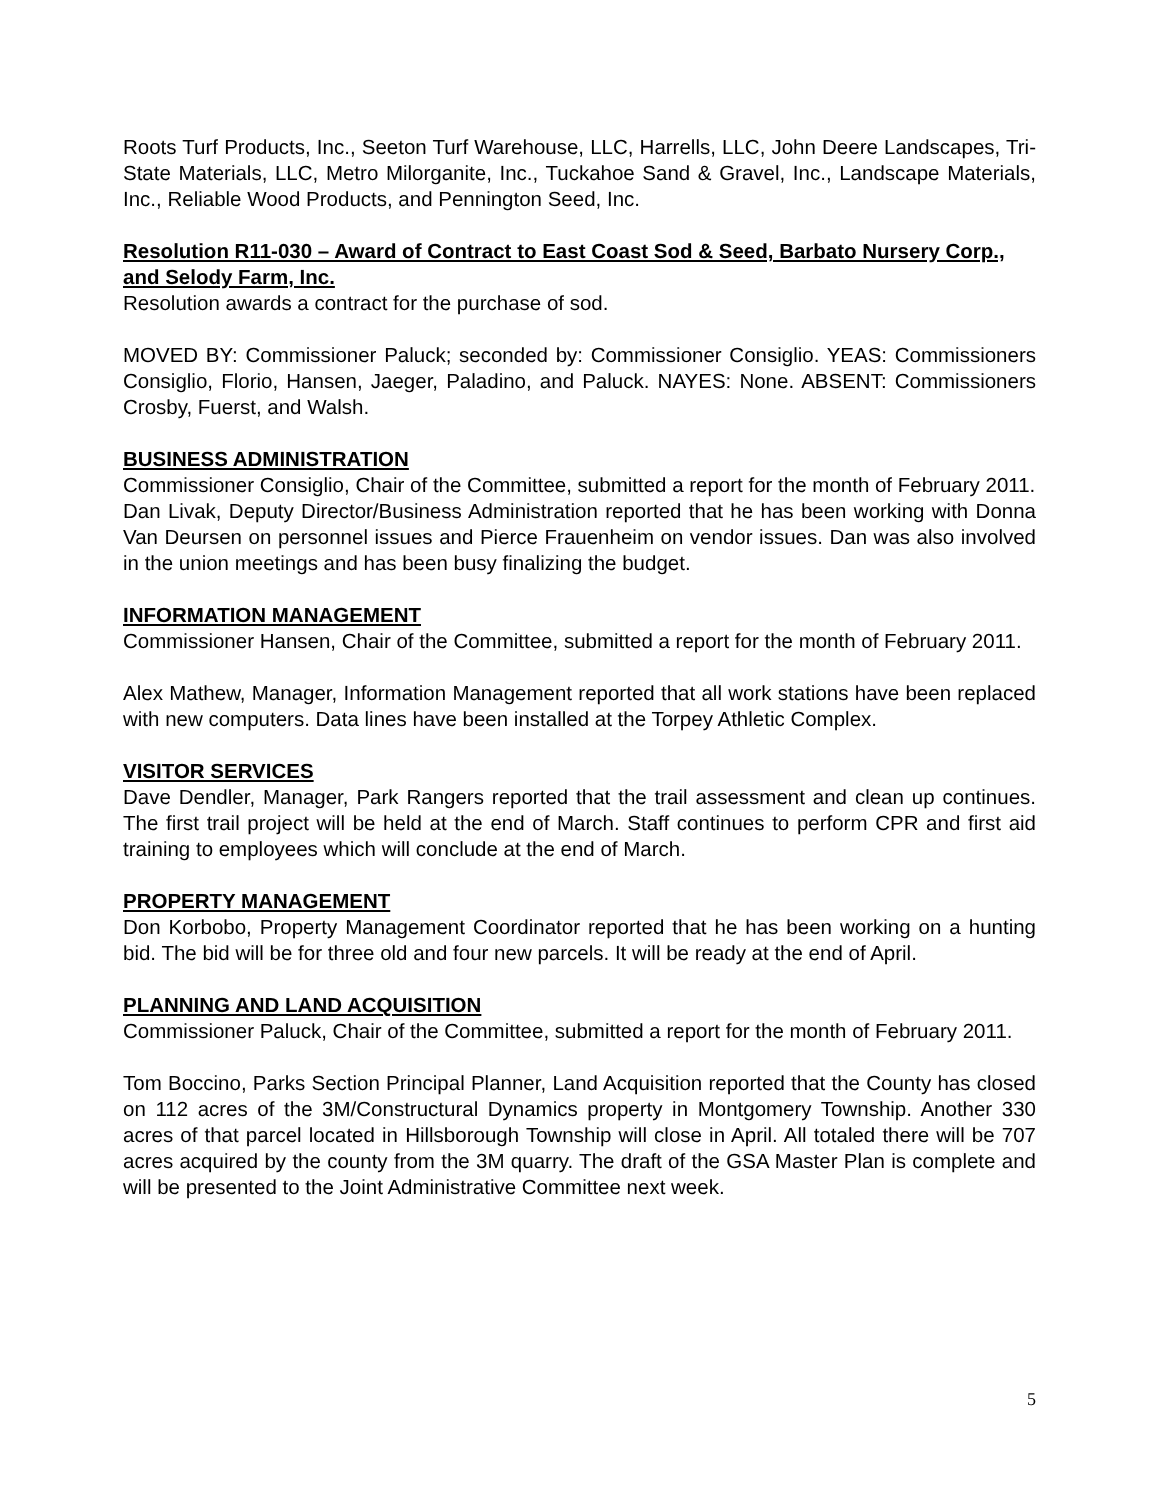Roots Turf Products, Inc., Seeton Turf Warehouse, LLC, Harrells, LLC, John Deere Landscapes, Tri-State Materials, LLC, Metro Milorganite, Inc., Tuckahoe Sand & Gravel, Inc., Landscape Materials, Inc., Reliable Wood Products, and Pennington Seed, Inc.
Resolution R11-030 – Award of Contract to East Coast Sod & Seed, Barbato Nursery Corp., and Selody Farm, Inc.
Resolution awards a contract for the purchase of sod.
MOVED BY: Commissioner Paluck; seconded by: Commissioner Consiglio. YEAS: Commissioners Consiglio, Florio, Hansen, Jaeger, Paladino, and Paluck. NAYES: None. ABSENT: Commissioners Crosby, Fuerst, and Walsh.
BUSINESS ADMINISTRATION
Commissioner Consiglio, Chair of the Committee, submitted a report for the month of February 2011.
Dan Livak, Deputy Director/Business Administration reported that he has been working with Donna Van Deursen on personnel issues and Pierce Frauenheim on vendor issues. Dan was also involved in the union meetings and has been busy finalizing the budget.
INFORMATION MANAGEMENT
Commissioner Hansen, Chair of the Committee, submitted a report for the month of February 2011.
Alex Mathew, Manager, Information Management reported that all work stations have been replaced with new computers. Data lines have been installed at the Torpey Athletic Complex.
VISITOR SERVICES
Dave Dendler, Manager, Park Rangers reported that the trail assessment and clean up continues. The first trail project will be held at the end of March. Staff continues to perform CPR and first aid training to employees which will conclude at the end of March.
PROPERTY MANAGEMENT
Don Korbobo, Property Management Coordinator reported that he has been working on a hunting bid. The bid will be for three old and four new parcels. It will be ready at the end of April.
PLANNING AND LAND ACQUISITION
Commissioner Paluck, Chair of the Committee, submitted a report for the month of February 2011.
Tom Boccino, Parks Section Principal Planner, Land Acquisition reported that the County has closed on 112 acres of the 3M/Constructural Dynamics property in Montgomery Township. Another 330 acres of that parcel located in Hillsborough Township will close in April. All totaled there will be 707 acres acquired by the county from the 3M quarry. The draft of the GSA Master Plan is complete and will be presented to the Joint Administrative Committee next week.
5